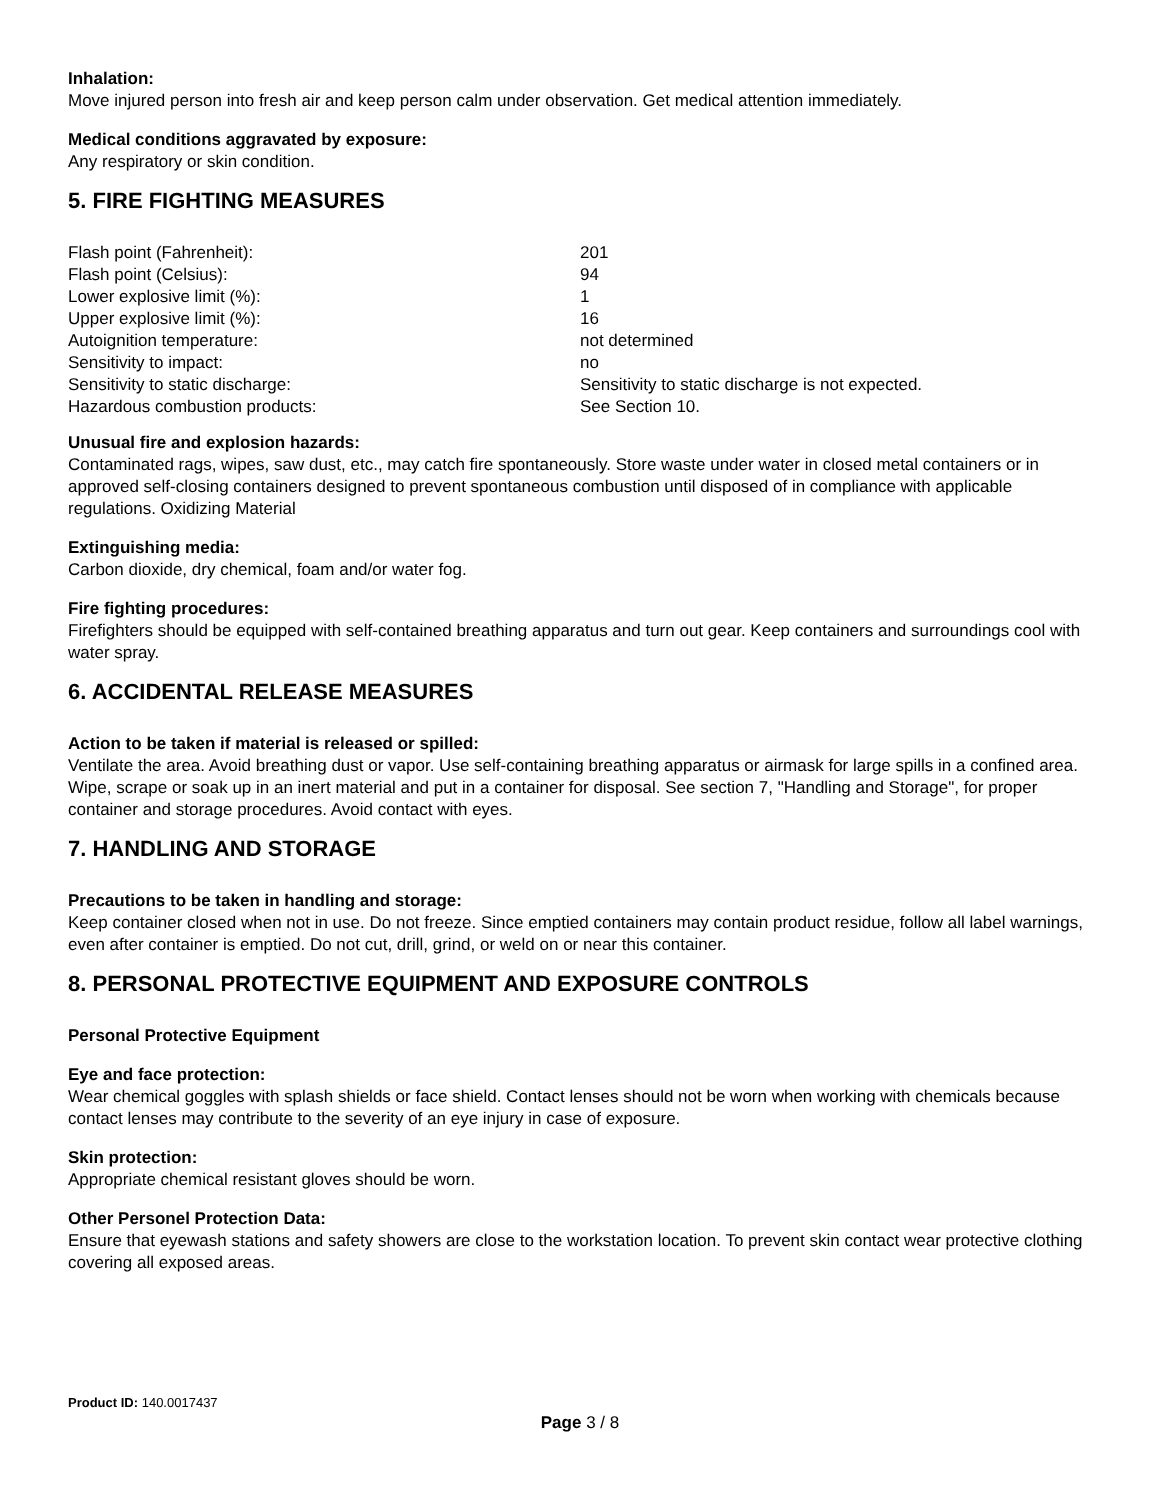Inhalation:
Move injured person into fresh air and keep person calm under observation. Get medical attention immediately.
Medical conditions aggravated by exposure:
Any respiratory or skin condition.
5. FIRE FIGHTING MEASURES
| Flash point (Fahrenheit): | 201 |
| Flash point (Celsius): | 94 |
| Lower explosive limit (%): | 1 |
| Upper explosive limit (%): | 16 |
| Autoignition temperature: | not determined |
| Sensitivity to impact: | no |
| Sensitivity to static discharge: | Sensitivity to static discharge is not expected. |
| Hazardous combustion products: | See Section 10. |
Unusual fire and explosion hazards:
Contaminated rags, wipes, saw dust, etc., may catch fire spontaneously. Store waste under water in closed metal containers or in approved self-closing containers designed to prevent spontaneous combustion until disposed of in compliance with applicable regulations. Oxidizing Material
Extinguishing media:
Carbon dioxide, dry chemical, foam and/or water fog.
Fire fighting procedures:
Firefighters should be equipped with self-contained breathing apparatus and turn out gear. Keep containers and surroundings cool with water spray.
6. ACCIDENTAL RELEASE MEASURES
Action to be taken if material is released or spilled:
Ventilate the area. Avoid breathing dust or vapor. Use self-containing breathing apparatus or airmask for large spills in a confined area. Wipe, scrape or soak up in an inert material and put in a container for disposal. See section 7, "Handling and Storage", for proper container and storage procedures. Avoid contact with eyes.
7. HANDLING AND STORAGE
Precautions to be taken in handling and storage:
Keep container closed when not in use. Do not freeze. Since emptied containers may contain product residue, follow all label warnings, even after container is emptied. Do not cut, drill, grind, or weld on or near this container.
8. PERSONAL PROTECTIVE EQUIPMENT AND EXPOSURE CONTROLS
Personal Protective Equipment
Eye and face protection:
Wear chemical goggles with splash shields or face shield. Contact lenses should not be worn when working with chemicals because contact lenses may contribute to the severity of an eye injury in case of exposure.
Skin protection:
Appropriate chemical resistant gloves should be worn.
Other Personel Protection Data:
Ensure that eyewash stations and safety showers are close to the workstation location. To prevent skin contact wear protective clothing covering all exposed areas.
Product ID: 140.0017437
Page 3 / 8